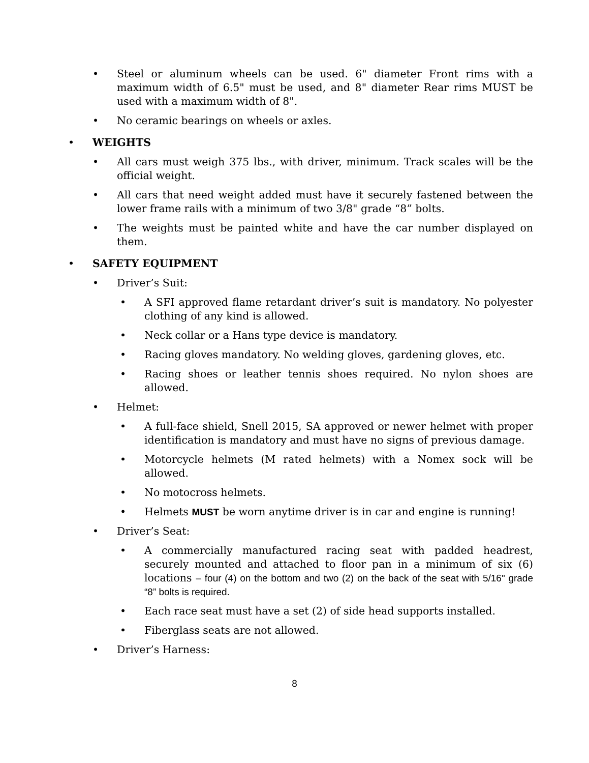• Steel or aluminum wheels can be used. 6" diameter Front rims with a maximum width of 6.5" must be used, and 8" diameter Rear rims MUST be used with a maximum width of 8".
• No ceramic bearings on wheels or axles.
• WEIGHTS
• All cars must weigh 375 lbs., with driver, minimum. Track scales will be the official weight.
• All cars that need weight added must have it securely fastened between the lower frame rails with a minimum of two 3/8" grade “8” bolts.
• The weights must be painted white and have the car number displayed on them.
• SAFETY EQUIPMENT
• Driver’s Suit:
• A SFI approved flame retardant driver’s suit is mandatory. No polyester clothing of any kind is allowed.
• Neck collar or a Hans type device is mandatory.
• Racing gloves mandatory. No welding gloves, gardening gloves, etc.
• Racing shoes or leather tennis shoes required. No nylon shoes are allowed.
• Helmet:
• A full-face shield, Snell 2015, SA approved or newer helmet with proper identification is mandatory and must have no signs of previous damage.
• Motorcycle helmets (M rated helmets) with a Nomex sock will be allowed.
• No motocross helmets.
• Helmets MUST be worn anytime driver is in car and engine is running!
• Driver’s Seat:
• A commercially manufactured racing seat with padded headrest, securely mounted and attached to floor pan in a minimum of six (6) locations – four (4) on the bottom and two (2) on the back of the seat with 5/16" grade “8” bolts is required.
• Each race seat must have a set (2) of side head supports installed.
• Fiberglass seats are not allowed.
• Driver’s Harness:
8